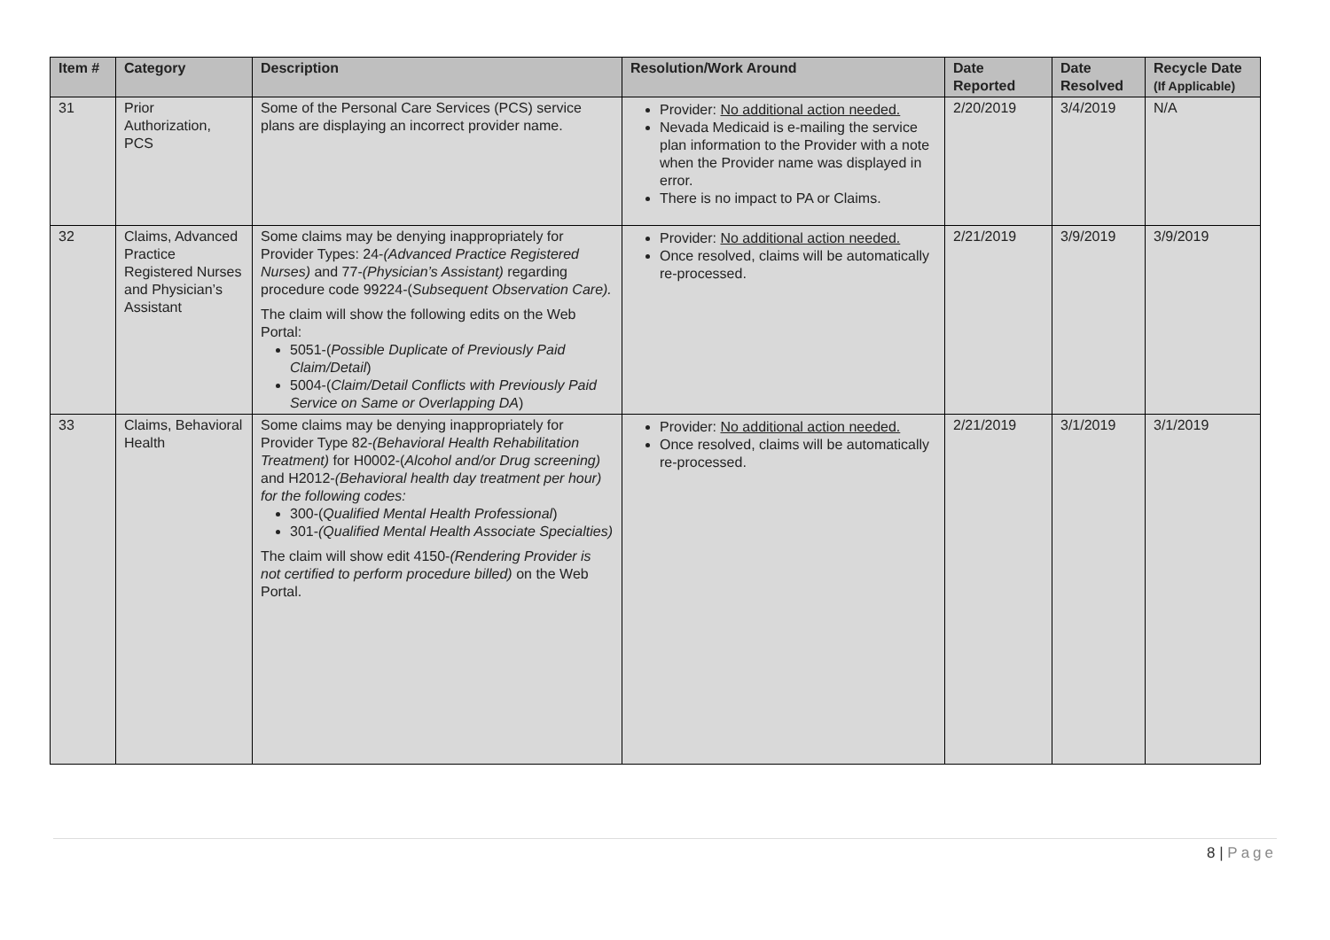| Item # | Category | Description | Resolution/Work Around | Date Reported | Date Resolved | Recycle Date (If Applicable) |
| --- | --- | --- | --- | --- | --- | --- |
| 31 | Prior Authorization, PCS | Some of the Personal Care Services (PCS) service plans are displaying an incorrect provider name. | Provider: No additional action needed. Nevada Medicaid is e-mailing the service plan information to the Provider with a note when the Provider name was displayed in error. There is no impact to PA or Claims. | 2/20/2019 | 3/4/2019 | N/A |
| 32 | Claims, Advanced Practice Registered Nurses and Physician’s Assistant | Some claims may be denying inappropriately for Provider Types: 24- (Advanced Practice Registered Nurses) and 77- (Physician’s Assistant) regarding procedure code 99224-( Subsequent Observation Care). The claim will show the following edits on the Web Portal: 5051-( Possible Duplicate of Previously Paid Claim/Detail ) 5004-( Claim/Detail Conflicts with Previously Paid Service on Same or Overlapping DA ) | Provider: No additional action needed. Once resolved, claims will be automatically re-processed. | 2/21/2019 | 3/9/2019 | 3/9/2019 |
| 33 | Claims, Behavioral Health | Some claims may be denying inappropriately for Provider Type 82- (Behavioral Health Rehabilitation Treatment) for H0002-( Alcohol and/or Drug screening) and H2012- (Behavioral health day treatment per hour) for the following codes: 300-( Qualified Mental Health Professional ) 301- (Qualified Mental Health Associate Specialties) The claim will show edit 4150- (Rendering Provider is not certified to perform procedure billed) on the Web Portal. | Provider: No additional action needed. Once resolved, claims will be automatically re-processed. | 2/21/2019 | 3/1/2019 | 3/1/2019 |
8 | Page